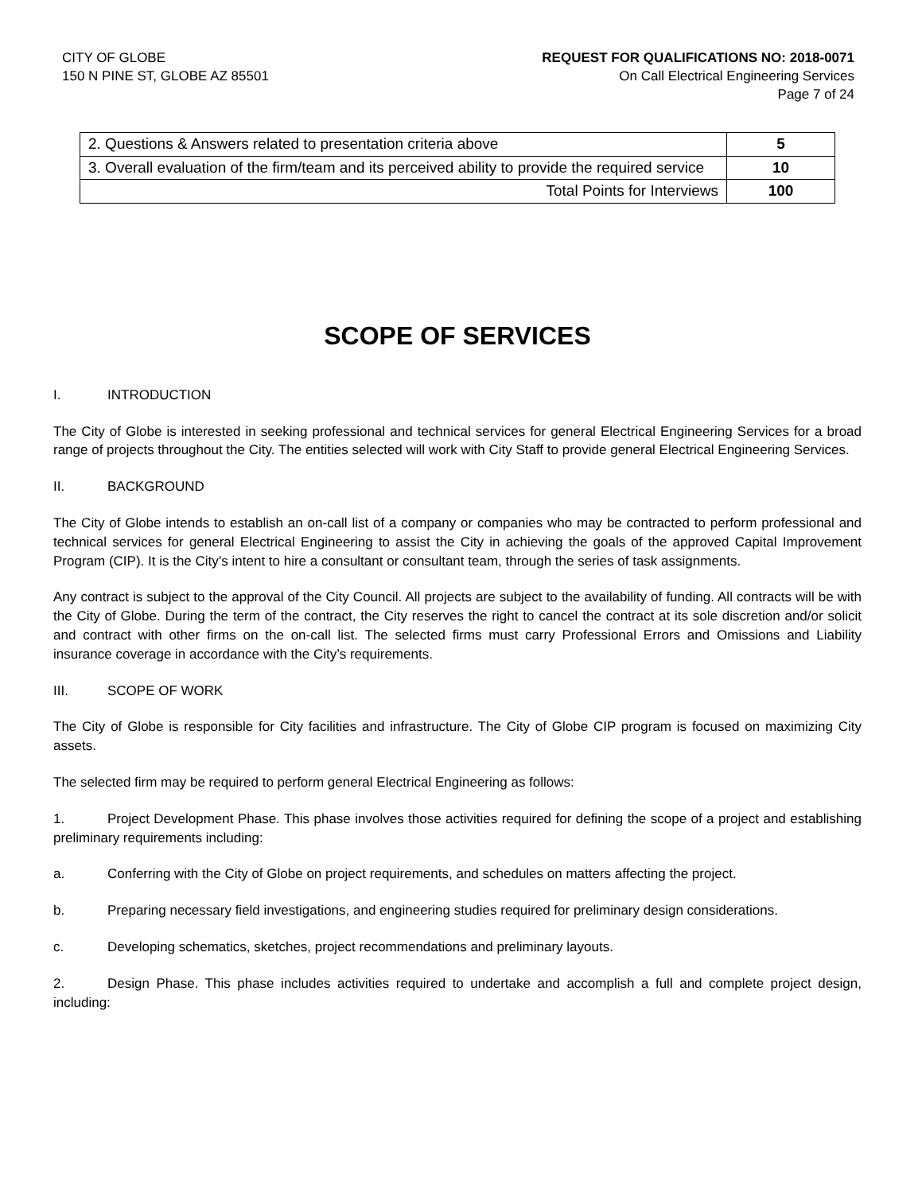CITY OF GLOBE
150 N PINE ST, GLOBE AZ 85501
REQUEST FOR QUALIFICATIONS NO: 2018-0071
On Call Electrical Engineering Services
Page 7 of 24
| 2. Questions & Answers related to presentation criteria above | 5 |
| 3. Overall evaluation of the firm/team and its perceived ability to provide the required service | 10 |
| Total Points for Interviews | 100 |
SCOPE OF SERVICES
I. INTRODUCTION
The City of Globe is interested in seeking professional and technical services for general Electrical Engineering Services for a broad range of projects throughout the City. The entities selected will work with City Staff to provide general Electrical Engineering Services.
II. BACKGROUND
The City of Globe intends to establish an on-call list of a company or companies who may be contracted to perform professional and technical services for general Electrical Engineering to assist the City in achieving the goals of the approved Capital Improvement Program (CIP). It is the City’s intent to hire a consultant or consultant team, through the series of task assignments.
Any contract is subject to the approval of the City Council. All projects are subject to the availability of funding. All contracts will be with the City of Globe. During the term of the contract, the City reserves the right to cancel the contract at its sole discretion and/or solicit and contract with other firms on the on-call list. The selected firms must carry Professional Errors and Omissions and Liability insurance coverage in accordance with the City’s requirements.
III. SCOPE OF WORK
The City of Globe is responsible for City facilities and infrastructure. The City of Globe CIP program is focused on maximizing City assets.
The selected firm may be required to perform general Electrical Engineering as follows:
1. Project Development Phase. This phase involves those activities required for defining the scope of a project and establishing preliminary requirements including:
a. Conferring with the City of Globe on project requirements, and schedules on matters affecting the project.
b. Preparing necessary field investigations, and engineering studies required for preliminary design considerations.
c. Developing schematics, sketches, project recommendations and preliminary layouts.
2. Design Phase. This phase includes activities required to undertake and accomplish a full and complete project design, including: